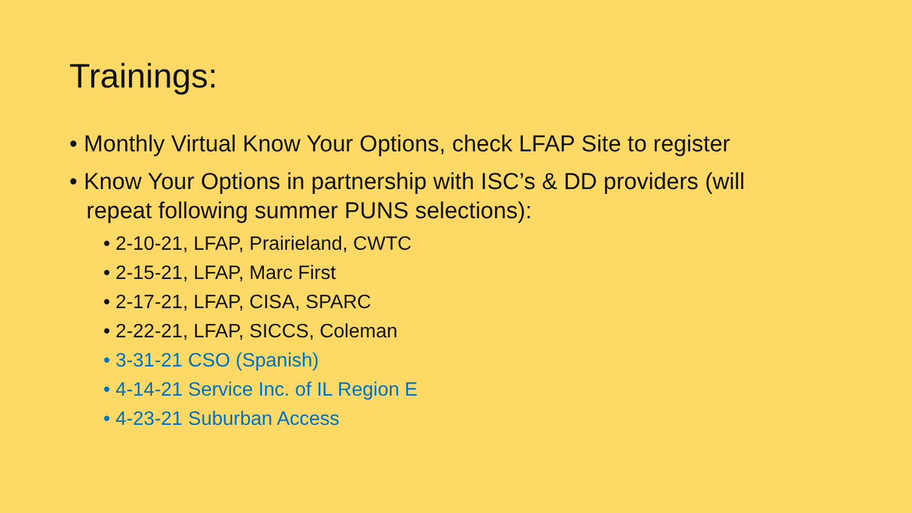Trainings:
• Monthly Virtual Know Your Options, check LFAP Site to register
• Know Your Options in partnership with ISC’s & DD providers (will repeat following summer PUNS selections):
• 2-10-21, LFAP, Prairieland, CWTC
• 2-15-21, LFAP, Marc First
• 2-17-21, LFAP, CISA, SPARC
• 2-22-21, LFAP, SICCS, Coleman
• 3-31-21 CSO (Spanish)
• 4-14-21 Service Inc. of IL Region E
• 4-23-21 Suburban Access